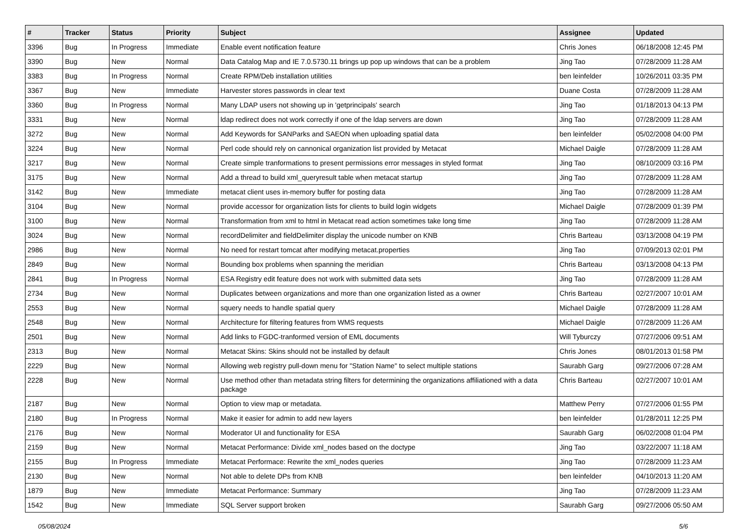| # | Tracker | Status | Priority | Subject | Assignee | Updated |
| --- | --- | --- | --- | --- | --- | --- |
| 3396 | Bug | In Progress | Immediate | Enable event notification feature | Chris Jones | 06/18/2008 12:45 PM |
| 3390 | Bug | New | Normal | Data Catalog Map and IE 7.0.5730.11 brings up pop up windows that can be a problem | Jing Tao | 07/28/2009 11:28 AM |
| 3383 | Bug | In Progress | Normal | Create RPM/Deb installation utilities | ben leinfelder | 10/26/2011 03:35 PM |
| 3367 | Bug | New | Immediate | Harvester stores passwords in clear text | Duane Costa | 07/28/2009 11:28 AM |
| 3360 | Bug | In Progress | Normal | Many LDAP users not showing up in 'getprincipals' search | Jing Tao | 01/18/2013 04:13 PM |
| 3331 | Bug | New | Normal | ldap redirect does not work correctly if one of the ldap servers are down | Jing Tao | 07/28/2009 11:28 AM |
| 3272 | Bug | New | Normal | Add Keywords for SANParks and SAEON when uploading spatial data | ben leinfelder | 05/02/2008 04:00 PM |
| 3224 | Bug | New | Normal | Perl code should rely on cannonical organization list provided by Metacat | Michael Daigle | 07/28/2009 11:28 AM |
| 3217 | Bug | New | Normal | Create simple tranformations to present permissions error messages in styled format | Jing Tao | 08/10/2009 03:16 PM |
| 3175 | Bug | New | Normal | Add a thread to build xml_queryresult table when metacat startup | Jing Tao | 07/28/2009 11:28 AM |
| 3142 | Bug | New | Immediate | metacat client uses in-memory buffer for posting data | Jing Tao | 07/28/2009 11:28 AM |
| 3104 | Bug | New | Normal | provide accessor for organization lists for clients to build login widgets | Michael Daigle | 07/28/2009 01:39 PM |
| 3100 | Bug | New | Normal | Transformation from xml to html in Metacat read action sometimes take long time | Jing Tao | 07/28/2009 11:28 AM |
| 3024 | Bug | New | Normal | recordDelimiter and fieldDelimiter display the unicode number on KNB | Chris Barteau | 03/13/2008 04:19 PM |
| 2986 | Bug | New | Normal | No need for restart tomcat after modifying metacat.properties | Jing Tao | 07/09/2013 02:01 PM |
| 2849 | Bug | New | Normal | Bounding box problems when spanning the meridian | Chris Barteau | 03/13/2008 04:13 PM |
| 2841 | Bug | In Progress | Normal | ESA Registry edit feature does not work with submitted data sets | Jing Tao | 07/28/2009 11:28 AM |
| 2734 | Bug | New | Normal | Duplicates between organizations and more than one organization listed as a owner | Chris Barteau | 02/27/2007 10:01 AM |
| 2553 | Bug | New | Normal | squery needs to handle spatial query | Michael Daigle | 07/28/2009 11:28 AM |
| 2548 | Bug | New | Normal | Architecture for filtering features from WMS requests | Michael Daigle | 07/28/2009 11:26 AM |
| 2501 | Bug | New | Normal | Add links to FGDC-tranformed version of EML documents | Will Tyburczy | 07/27/2006 09:51 AM |
| 2313 | Bug | New | Normal | Metacat Skins: Skins should not be installed by default | Chris Jones | 08/01/2013 01:58 PM |
| 2229 | Bug | New | Normal | Allowing web registry pull-down menu for "Station Name" to select multiple stations | Saurabh Garg | 09/27/2006 07:28 AM |
| 2228 | Bug | New | Normal | Use method other than metadata string filters for determining the organizations affiliationed with a data package | Chris Barteau | 02/27/2007 10:01 AM |
| 2187 | Bug | New | Normal | Option to view map or metadata. | Matthew Perry | 07/27/2006 01:55 PM |
| 2180 | Bug | In Progress | Normal | Make it easier for admin to add new layers | ben leinfelder | 01/28/2011 12:25 PM |
| 2176 | Bug | New | Normal | Moderator UI and functionality for ESA | Saurabh Garg | 06/02/2008 01:04 PM |
| 2159 | Bug | New | Normal | Metacat Performance: Divide xml_nodes based on the doctype | Jing Tao | 03/22/2007 11:18 AM |
| 2155 | Bug | In Progress | Immediate | Metacat Performace: Rewrite the xml_nodes queries | Jing Tao | 07/28/2009 11:23 AM |
| 2130 | Bug | New | Normal | Not able to delete DPs from KNB | ben leinfelder | 04/10/2013 11:20 AM |
| 1879 | Bug | New | Immediate | Metacat Performance: Summary | Jing Tao | 07/28/2009 11:23 AM |
| 1542 | Bug | New | Immediate | SQL Server support broken | Saurabh Garg | 09/27/2006 05:50 AM |
05/08/2024 5/6